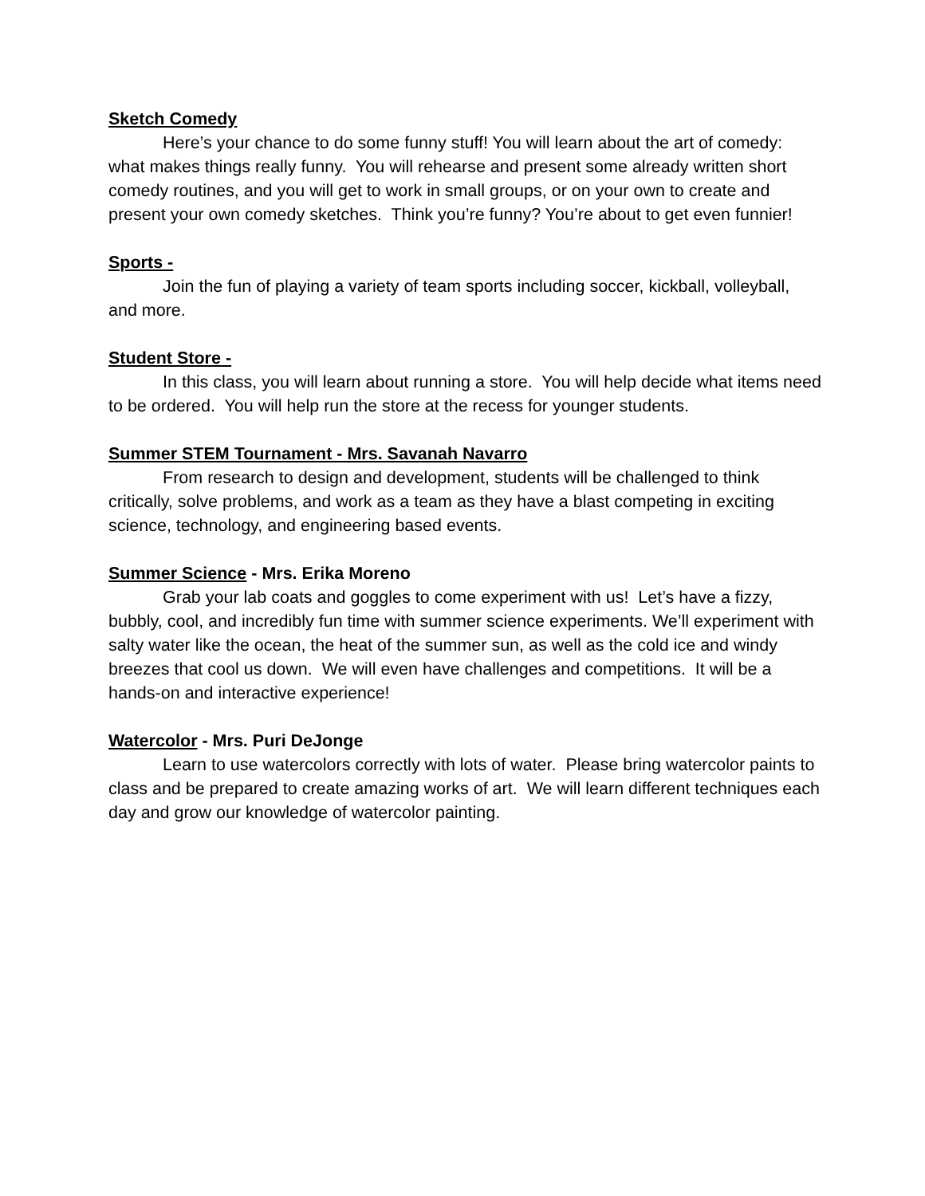Sketch Comedy
Here’s your chance to do some funny stuff! You will learn about the art of comedy: what makes things really funny. You will rehearse and present some already written short comedy routines, and you will get to work in small groups, or on your own to create and present your own comedy sketches. Think you’re funny? You’re about to get even funnier!
Sports -
Join the fun of playing a variety of team sports including soccer, kickball, volleyball, and more.
Student Store -
In this class, you will learn about running a store. You will help decide what items need to be ordered. You will help run the store at the recess for younger students.
Summer STEM Tournament - Mrs. Savanah Navarro
From research to design and development, students will be challenged to think critically, solve problems, and work as a team as they have a blast competing in exciting science, technology, and engineering based events.
Summer Science - Mrs. Erika Moreno
Grab your lab coats and goggles to come experiment with us! Let’s have a fizzy, bubbly, cool, and incredibly fun time with summer science experiments. We’ll experiment with salty water like the ocean, the heat of the summer sun, as well as the cold ice and windy breezes that cool us down. We will even have challenges and competitions. It will be a hands-on and interactive experience!
Watercolor - Mrs. Puri DeJonge
Learn to use watercolors correctly with lots of water. Please bring watercolor paints to class and be prepared to create amazing works of art. We will learn different techniques each day and grow our knowledge of watercolor painting.